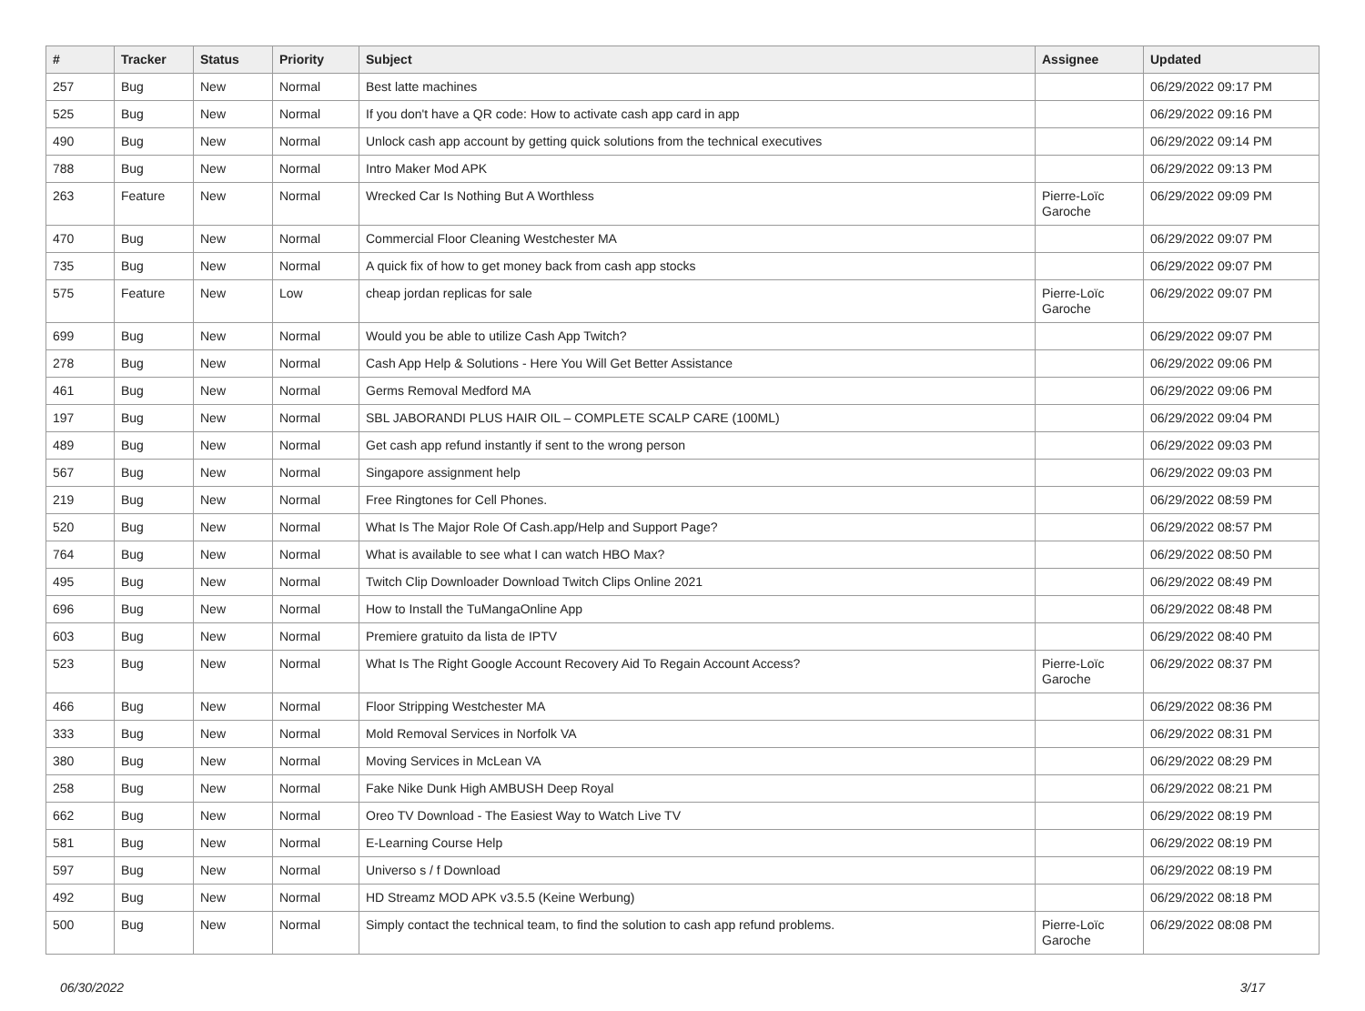| # | Tracker | Status | Priority | Subject | Assignee | Updated |
| --- | --- | --- | --- | --- | --- | --- |
| 257 | Bug | New | Normal | Best latte machines | | 06/29/2022 09:17 PM |
| 525 | Bug | New | Normal | If you don't have a QR code: How to activate cash app card in app | | 06/29/2022 09:16 PM |
| 490 | Bug | New | Normal | Unlock cash app account by getting quick solutions from the technical executives | | 06/29/2022 09:14 PM |
| 788 | Bug | New | Normal | Intro Maker Mod APK | | 06/29/2022 09:13 PM |
| 263 | Feature | New | Normal | Wrecked Car Is Nothing But A Worthless | Pierre-Loïc Garoche | 06/29/2022 09:09 PM |
| 470 | Bug | New | Normal | Commercial Floor Cleaning Westchester MA | | 06/29/2022 09:07 PM |
| 735 | Bug | New | Normal | A quick fix of how to get money back from cash app stocks | | 06/29/2022 09:07 PM |
| 575 | Feature | New | Low | cheap jordan replicas for sale | Pierre-Loïc Garoche | 06/29/2022 09:07 PM |
| 699 | Bug | New | Normal | Would you be able to utilize Cash App Twitch? | | 06/29/2022 09:07 PM |
| 278 | Bug | New | Normal | Cash App Help & Solutions - Here You Will Get Better Assistance | | 06/29/2022 09:06 PM |
| 461 | Bug | New | Normal | Germs Removal Medford MA | | 06/29/2022 09:06 PM |
| 197 | Bug | New | Normal | SBL JABORANDI PLUS HAIR OIL – COMPLETE SCALP CARE (100ML) | | 06/29/2022 09:04 PM |
| 489 | Bug | New | Normal | Get cash app refund instantly if sent to the wrong person | | 06/29/2022 09:03 PM |
| 567 | Bug | New | Normal | Singapore assignment help | | 06/29/2022 09:03 PM |
| 219 | Bug | New | Normal | Free Ringtones for Cell Phones. | | 06/29/2022 08:59 PM |
| 520 | Bug | New | Normal | What Is The Major Role Of Cash.app/Help and Support Page? | | 06/29/2022 08:57 PM |
| 764 | Bug | New | Normal | What is available to see what I can watch HBO Max? | | 06/29/2022 08:50 PM |
| 495 | Bug | New | Normal | Twitch Clip Downloader Download Twitch Clips Online 2021 | | 06/29/2022 08:49 PM |
| 696 | Bug | New | Normal | How to Install the TuMangaOnline App | | 06/29/2022 08:48 PM |
| 603 | Bug | New | Normal | Premiere gratuito da lista de IPTV | | 06/29/2022 08:40 PM |
| 523 | Bug | New | Normal | What Is The Right Google Account Recovery Aid To Regain Account Access? | Pierre-Loïc Garoche | 06/29/2022 08:37 PM |
| 466 | Bug | New | Normal | Floor Stripping Westchester MA | | 06/29/2022 08:36 PM |
| 333 | Bug | New | Normal | Mold Removal Services in Norfolk VA | | 06/29/2022 08:31 PM |
| 380 | Bug | New | Normal | Moving Services in McLean VA | | 06/29/2022 08:29 PM |
| 258 | Bug | New | Normal | Fake Nike Dunk High AMBUSH Deep Royal | | 06/29/2022 08:21 PM |
| 662 | Bug | New | Normal | Oreo TV Download - The Easiest Way to Watch Live TV | | 06/29/2022 08:19 PM |
| 581 | Bug | New | Normal | E-Learning Course Help | | 06/29/2022 08:19 PM |
| 597 | Bug | New | Normal | Universo s / f Download | | 06/29/2022 08:19 PM |
| 492 | Bug | New | Normal | HD Streamz MOD APK v3.5.5 (Keine Werbung) | | 06/29/2022 08:18 PM |
| 500 | Bug | New | Normal | Simply contact the technical team, to find the solution to cash app refund problems. | Pierre-Loïc Garoche | 06/29/2022 08:08 PM |
06/30/2022 3/17